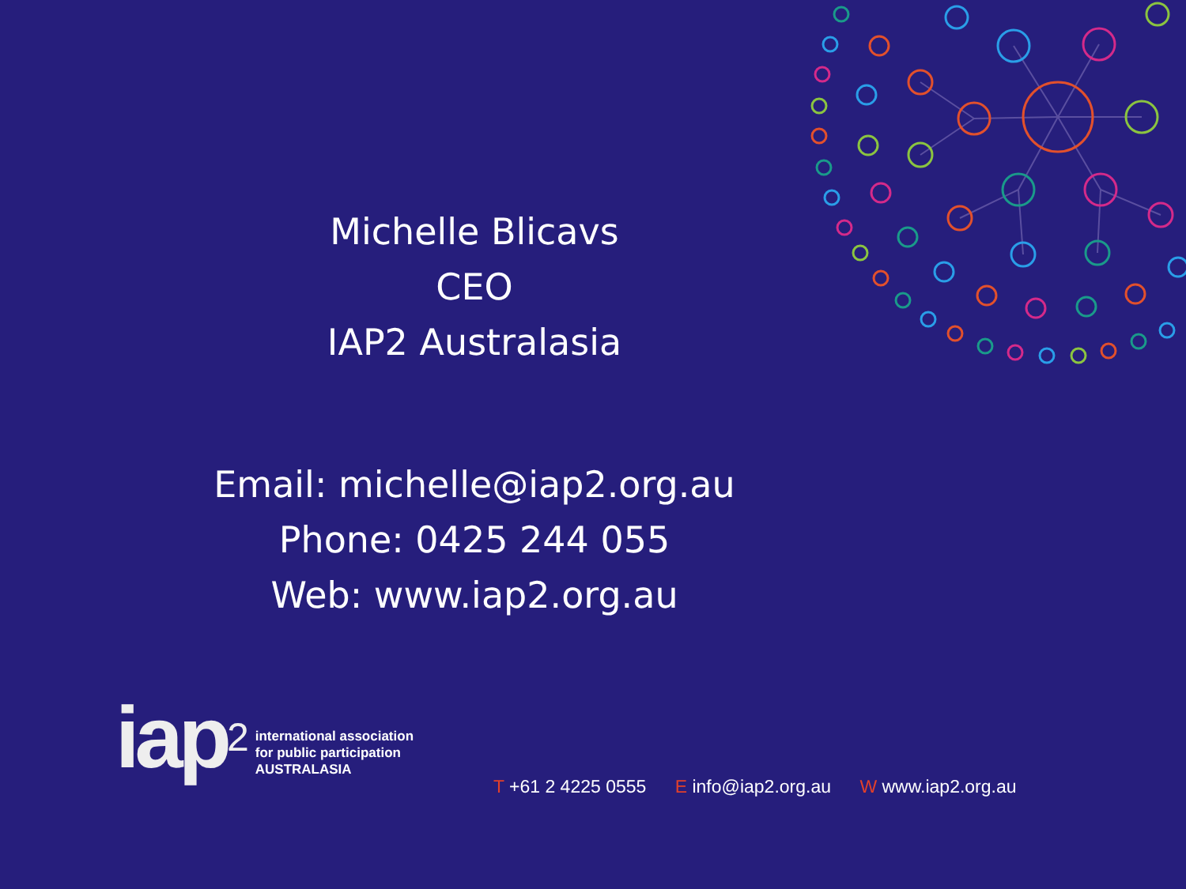Michelle Blicavs
CEO
IAP2 Australasia
Email: michelle@iap2.org.au
Phone: 0425 244 055
Web: www.iap2.org.au
iap<sup>2</sup>
international association
for public participation
AUSTRALASIA
T +61 2 4225 0555 E info@iap2.org.au W www.iap2.org.au